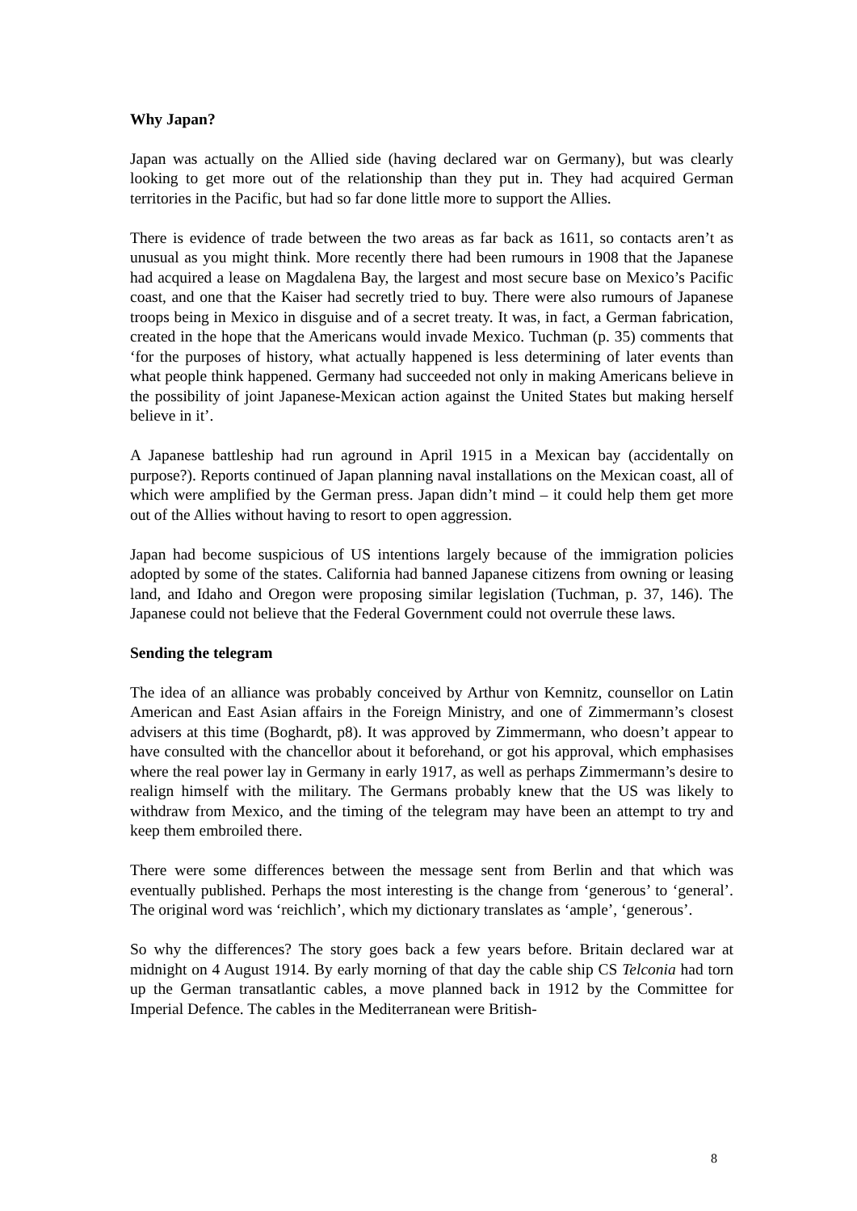Why Japan?
Japan was actually on the Allied side (having declared war on Germany), but was clearly looking to get more out of the relationship than they put in. They had acquired German territories in the Pacific, but had so far done little more to support the Allies.
There is evidence of trade between the two areas as far back as 1611, so contacts aren’t as unusual as you might think. More recently there had been rumours in 1908 that the Japanese had acquired a lease on Magdalena Bay, the largest and most secure base on Mexico’s Pacific coast, and one that the Kaiser had secretly tried to buy. There were also rumours of Japanese troops being in Mexico in disguise and of a secret treaty. It was, in fact, a German fabrication, created in the hope that the Americans would invade Mexico. Tuchman (p. 35) comments that ‘for the purposes of history, what actually happened is less determining of later events than what people think happened. Germany had succeeded not only in making Americans believe in the possibility of joint Japanese-Mexican action against the United States but making herself believe in it’.
A Japanese battleship had run aground in April 1915 in a Mexican bay (accidentally on purpose?). Reports continued of Japan planning naval installations on the Mexican coast, all of which were amplified by the German press. Japan didn’t mind – it could help them get more out of the Allies without having to resort to open aggression.
Japan had become suspicious of US intentions largely because of the immigration policies adopted by some of the states. California had banned Japanese citizens from owning or leasing land, and Idaho and Oregon were proposing similar legislation (Tuchman, p. 37, 146). The Japanese could not believe that the Federal Government could not overrule these laws.
Sending the telegram
The idea of an alliance was probably conceived by Arthur von Kemnitz, counsellor on Latin American and East Asian affairs in the Foreign Ministry, and one of Zimmermann’s closest advisers at this time (Boghardt, p8). It was approved by Zimmermann, who doesn’t appear to have consulted with the chancellor about it beforehand, or got his approval, which emphasises where the real power lay in Germany in early 1917, as well as perhaps Zimmermann’s desire to realign himself with the military. The Germans probably knew that the US was likely to withdraw from Mexico, and the timing of the telegram may have been an attempt to try and keep them embroiled there.
There were some differences between the message sent from Berlin and that which was eventually published. Perhaps the most interesting is the change from ‘generous’ to ‘general’. The original word was ‘reichlich’, which my dictionary translates as ‘ample’, ‘generous’.
So why the differences? The story goes back a few years before. Britain declared war at midnight on 4 August 1914. By early morning of that day the cable ship CS Telconia had torn up the German transatlantic cables, a move planned back in 1912 by the Committee for Imperial Defence. The cables in the Mediterranean were British-
8